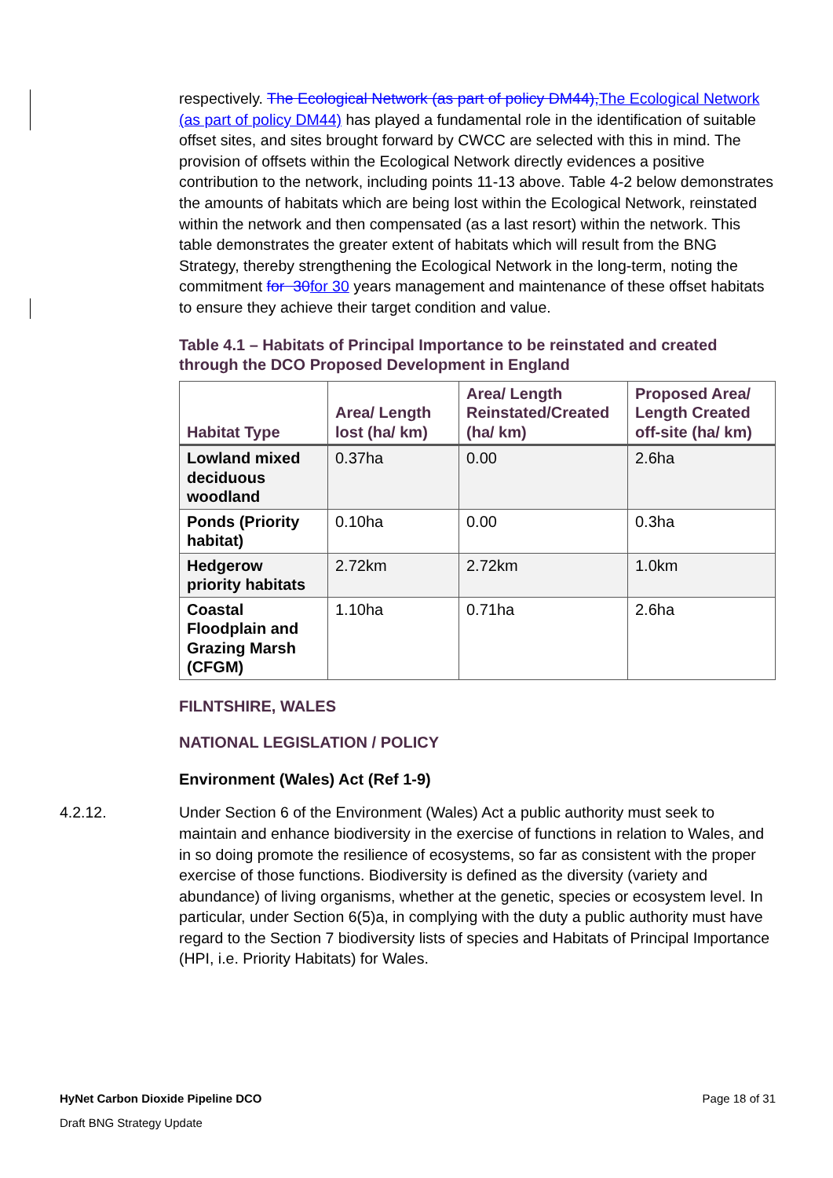respectively. The Ecological Network (as part of policy DM44), The Ecological Network (as part of policy DM44) has played a fundamental role in the identification of suitable offset sites, and sites brought forward by CWCC are selected with this in mind. The provision of offsets within the Ecological Network directly evidences a positive contribution to the network, including points 11-13 above. Table 4-2 below demonstrates the amounts of habitats which are being lost within the Ecological Network, reinstated within the network and then compensated (as a last resort) within the network. This table demonstrates the greater extent of habitats which will result from the BNG Strategy, thereby strengthening the Ecological Network in the long-term, noting the commitment for 30 for 30 years management and maintenance of these offset habitats to ensure they achieve their target condition and value.
Table 4.1 – Habitats of Principal Importance to be reinstated and created through the DCO Proposed Development in England
| Habitat Type | Area/ Length lost (ha/ km) | Area/ Length Reinstated/Created (ha/ km) | Proposed Area/ Length Created off-site (ha/ km) |
| --- | --- | --- | --- |
| Lowland mixed deciduous woodland | 0.37ha | 0.00 | 2.6ha |
| Ponds (Priority habitat) | 0.10ha | 0.00 | 0.3ha |
| Hedgerow priority habitats | 2.72km | 2.72km | 1.0km |
| Coastal Floodplain and Grazing Marsh (CFGM) | 1.10ha | 0.71ha | 2.6ha |
FILNTSHIRE, WALES
NATIONAL LEGISLATION / POLICY
Environment (Wales) Act (Ref 1-9)
4.2.12. Under Section 6 of the Environment (Wales) Act a public authority must seek to maintain and enhance biodiversity in the exercise of functions in relation to Wales, and in so doing promote the resilience of ecosystems, so far as consistent with the proper exercise of those functions. Biodiversity is defined as the diversity (variety and abundance) of living organisms, whether at the genetic, species or ecosystem level. In particular, under Section 6(5)a, in complying with the duty a public authority must have regard to the Section 7 biodiversity lists of species and Habitats of Principal Importance (HPI, i.e. Priority Habitats) for Wales.
HyNet Carbon Dioxide Pipeline DCO Page 18 of 31
Draft BNG Strategy Update